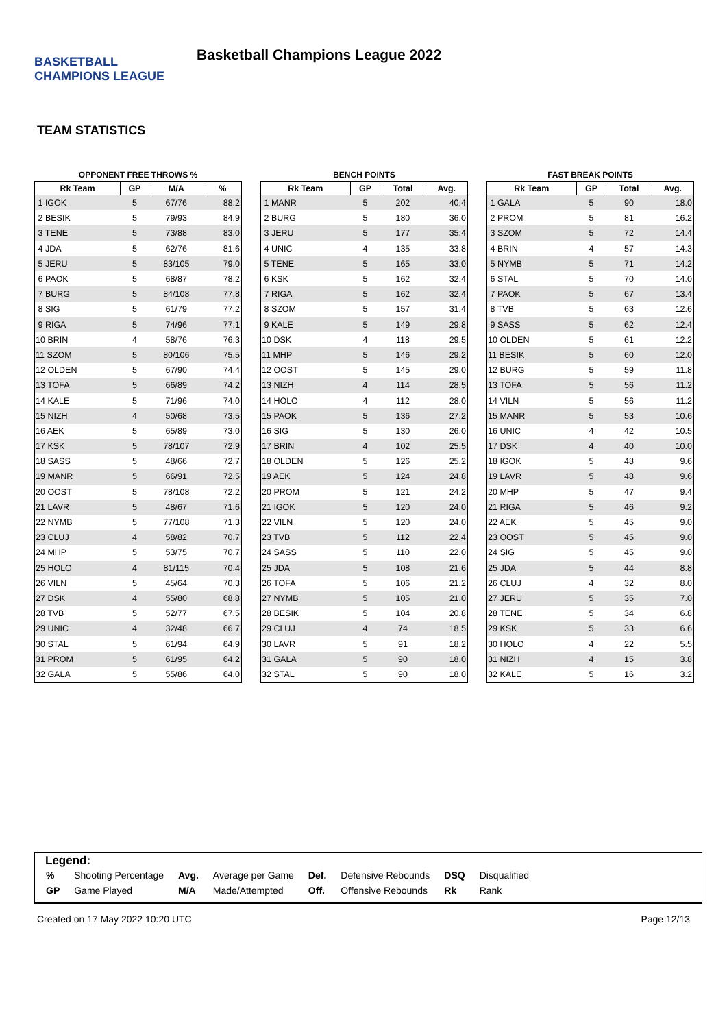BASKETBALL CHAMPIONS LEAGUE
Basketball Champions League 2022
TEAM STATISTICS
OPPONENT FREE THROWS %
| Rk Team | GP | M/A | % |
| --- | --- | --- | --- |
| 1 IGOK | 5 | 67/76 | 88.2 |
| 2 BESIK | 5 | 79/93 | 84.9 |
| 3 TENE | 5 | 73/88 | 83.0 |
| 4 JDA | 5 | 62/76 | 81.6 |
| 5 JERU | 5 | 83/105 | 79.0 |
| 6 PAOK | 5 | 68/87 | 78.2 |
| 7 BURG | 5 | 84/108 | 77.8 |
| 8 SIG | 5 | 61/79 | 77.2 |
| 9 RIGA | 5 | 74/96 | 77.1 |
| 10 BRIN | 4 | 58/76 | 76.3 |
| 11 SZOM | 5 | 80/106 | 75.5 |
| 12 OLDEN | 5 | 67/90 | 74.4 |
| 13 TOFA | 5 | 66/89 | 74.2 |
| 14 KALE | 5 | 71/96 | 74.0 |
| 15 NIZH | 4 | 50/68 | 73.5 |
| 16 AEK | 5 | 65/89 | 73.0 |
| 17 KSK | 5 | 78/107 | 72.9 |
| 18 SASS | 5 | 48/66 | 72.7 |
| 19 MANR | 5 | 66/91 | 72.5 |
| 20 OOST | 5 | 78/108 | 72.2 |
| 21 LAVR | 5 | 48/67 | 71.6 |
| 22 NYMB | 5 | 77/108 | 71.3 |
| 23 CLUJ | 4 | 58/82 | 70.7 |
| 24 MHP | 5 | 53/75 | 70.7 |
| 25 HOLO | 4 | 81/115 | 70.4 |
| 26 VILN | 5 | 45/64 | 70.3 |
| 27 DSK | 4 | 55/80 | 68.8 |
| 28 TVB | 5 | 52/77 | 67.5 |
| 29 UNIC | 4 | 32/48 | 66.7 |
| 30 STAL | 5 | 61/94 | 64.9 |
| 31 PROM | 5 | 61/95 | 64.2 |
| 32 GALA | 5 | 55/86 | 64.0 |
BENCH POINTS
| Rk Team | GP | Total | Avg. |
| --- | --- | --- | --- |
| 1 MANR | 5 | 202 | 40.4 |
| 2 BURG | 5 | 180 | 36.0 |
| 3 JERU | 5 | 177 | 35.4 |
| 4 UNIC | 4 | 135 | 33.8 |
| 5 TENE | 5 | 165 | 33.0 |
| 6 KSK | 5 | 162 | 32.4 |
| 7 RIGA | 5 | 162 | 32.4 |
| 8 SZOM | 5 | 157 | 31.4 |
| 9 KALE | 5 | 149 | 29.8 |
| 10 DSK | 4 | 118 | 29.5 |
| 11 MHP | 5 | 146 | 29.2 |
| 12 OOST | 5 | 145 | 29.0 |
| 13 NIZH | 4 | 114 | 28.5 |
| 14 HOLO | 4 | 112 | 28.0 |
| 15 PAOK | 5 | 136 | 27.2 |
| 16 SIG | 5 | 130 | 26.0 |
| 17 BRIN | 4 | 102 | 25.5 |
| 18 OLDEN | 5 | 126 | 25.2 |
| 19 AEK | 5 | 124 | 24.8 |
| 20 PROM | 5 | 121 | 24.2 |
| 21 IGOK | 5 | 120 | 24.0 |
| 22 VILN | 5 | 120 | 24.0 |
| 23 TVB | 5 | 112 | 22.4 |
| 24 SASS | 5 | 110 | 22.0 |
| 25 JDA | 5 | 108 | 21.6 |
| 26 TOFA | 5 | 106 | 21.2 |
| 27 NYMB | 5 | 105 | 21.0 |
| 28 BESIK | 5 | 104 | 20.8 |
| 29 CLUJ | 4 | 74 | 18.5 |
| 30 LAVR | 5 | 91 | 18.2 |
| 31 GALA | 5 | 90 | 18.0 |
| 32 STAL | 5 | 90 | 18.0 |
FAST BREAK POINTS
| Rk Team | GP | Total | Avg. |
| --- | --- | --- | --- |
| 1 GALA | 5 | 90 | 18.0 |
| 2 PROM | 5 | 81 | 16.2 |
| 3 SZOM | 5 | 72 | 14.4 |
| 4 BRIN | 4 | 57 | 14.3 |
| 5 NYMB | 5 | 71 | 14.2 |
| 6 STAL | 5 | 70 | 14.0 |
| 7 PAOK | 5 | 67 | 13.4 |
| 8 TVB | 5 | 63 | 12.6 |
| 9 SASS | 5 | 62 | 12.4 |
| 10 OLDEN | 5 | 61 | 12.2 |
| 11 BESIK | 5 | 60 | 12.0 |
| 12 BURG | 5 | 59 | 11.8 |
| 13 TOFA | 5 | 56 | 11.2 |
| 14 VILN | 5 | 56 | 11.2 |
| 15 MANR | 5 | 53 | 10.6 |
| 16 UNIC | 4 | 42 | 10.5 |
| 17 DSK | 4 | 40 | 10.0 |
| 18 IGOK | 5 | 48 | 9.6 |
| 19 LAVR | 5 | 48 | 9.6 |
| 20 MHP | 5 | 47 | 9.4 |
| 21 RIGA | 5 | 46 | 9.2 |
| 22 AEK | 5 | 45 | 9.0 |
| 23 OOST | 5 | 45 | 9.0 |
| 24 SIG | 5 | 45 | 9.0 |
| 25 JDA | 5 | 44 | 8.8 |
| 26 CLUJ | 4 | 32 | 8.0 |
| 27 JERU | 5 | 35 | 7.0 |
| 28 TENE | 5 | 34 | 6.8 |
| 29 KSK | 5 | 33 | 6.6 |
| 30 HOLO | 4 | 22 | 5.5 |
| 31 NIZH | 4 | 15 | 3.8 |
| 32 KALE | 5 | 16 | 3.2 |
Legend:
| % | Shooting Percentage | Avg. | Average per Game | Def. | Defensive Rebounds | DSQ | Disqualified |
| GP | Game Played | M/A | Made/Attempted | Off. | Offensive Rebounds | Rk | Rank |
Created on 17 May 2022 10:20 UTC Page 12/13